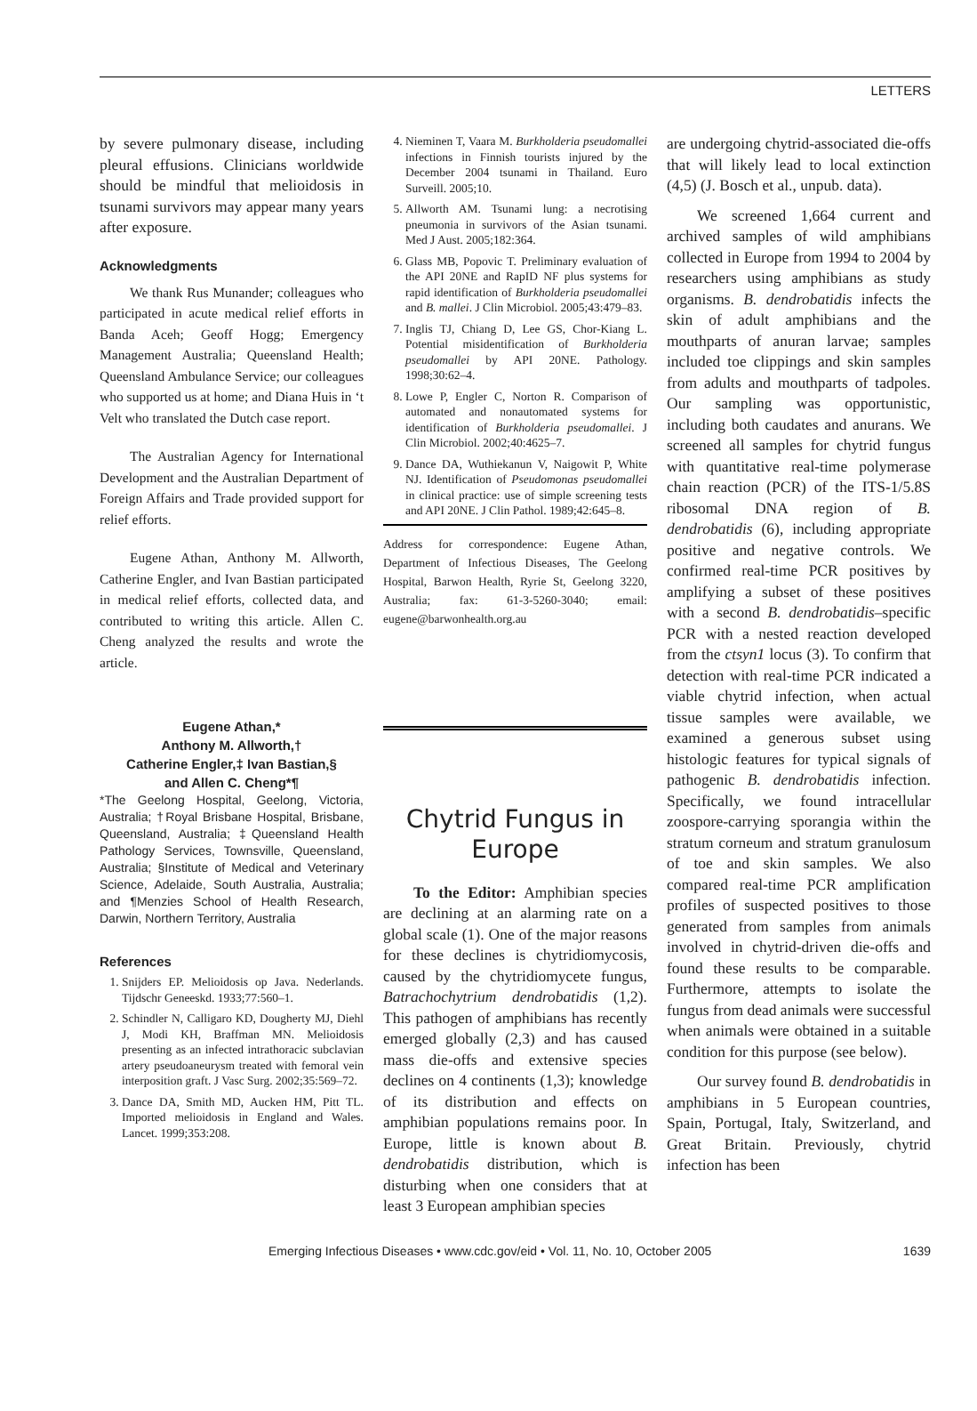LETTERS
by severe pulmonary disease, including pleural effusions. Clinicians worldwide should be mindful that melioidosis in tsunami survivors may appear many years after exposure.
Acknowledgments
We thank Rus Munander; colleagues who participated in acute medical relief efforts in Banda Aceh; Geoff Hogg; Emergency Management Australia; Queensland Health; Queensland Ambulance Service; our colleagues who supported us at home; and Diana Huis in ‘t Velt who translated the Dutch case report.
The Australian Agency for International Development and the Australian Department of Foreign Affairs and Trade provided support for relief efforts.
Eugene Athan, Anthony M. Allworth, Catherine Engler, and Ivan Bastian participated in medical relief efforts, collected data, and contributed to writing this article. Allen C. Cheng analyzed the results and wrote the article.
Eugene Athan,*
Anthony M. Allworth,†
Catherine Engler,‡ Ivan Bastian,§
and Allen C. Cheng*¶
*The Geelong Hospital, Geelong, Victoria, Australia; †Royal Brisbane Hospital, Brisbane, Queensland, Australia; ‡Queensland Health Pathology Services, Townsville, Queensland, Australia; §Institute of Medical and Veterinary Science, Adelaide, South Australia, Australia; and ¶Menzies School of Health Research, Darwin, Northern Territory, Australia
References
1. Snijders EP. Melioidosis op Java. Nederlands. Tijdschr Geneeskd. 1933;77:560–1.
2. Schindler N, Calligaro KD, Dougherty MJ, Diehl J, Modi KH, Braffman MN. Melioidosis presenting as an infected intrathoracic subclavian artery pseudoaneurysm treated with femoral vein interposition graft. J Vasc Surg. 2002;35:569–72.
3. Dance DA, Smith MD, Aucken HM, Pitt TL. Imported melioidosis in England and Wales. Lancet. 1999;353:208.
4. Nieminen T, Vaara M. Burkholderia pseudomallei infections in Finnish tourists injured by the December 2004 tsunami in Thailand. Euro Surveill. 2005;10.
5. Allworth AM. Tsunami lung: a necrotising pneumonia in survivors of the Asian tsunami. Med J Aust. 2005;182:364.
6. Glass MB, Popovic T. Preliminary evaluation of the API 20NE and RapID NF plus systems for rapid identification of Burkholderia pseudomallei and B. mallei. J Clin Microbiol. 2005;43:479–83.
7. Inglis TJ, Chiang D, Lee GS, Chor-Kiang L. Potential misidentification of Burkholderia pseudomallei by API 20NE. Pathology. 1998;30:62–4.
8. Lowe P, Engler C, Norton R. Comparison of automated and nonautomated systems for identification of Burkholderia pseudomallei. J Clin Microbiol. 2002;40:4625–7.
9. Dance DA, Wuthiekanun V, Naigowit P, White NJ. Identification of Pseudomonas pseudomallei in clinical practice: use of simple screening tests and API 20NE. J Clin Pathol. 1989;42:645–8.
Address for correspondence: Eugene Athan, Department of Infectious Diseases, The Geelong Hospital, Barwon Health, Ryrie St, Geelong 3220, Australia; fax: 61-3-5260-3040; email: eugene@barwonhealth.org.au
Chytrid Fungus in Europe
To the Editor: Amphibian species are declining at an alarming rate on a global scale (1). One of the major reasons for these declines is chytridiomycosis, caused by the chytridiomycete fungus, Batrachochytrium dendrobatidis (1,2). This pathogen of amphibians has recently emerged globally (2,3) and has caused mass die-offs and extensive species declines on 4 continents (1,3); knowledge of its distribution and effects on amphibian populations remains poor. In Europe, little is known about B. dendrobatidis distribution, which is disturbing when one considers that at least 3 European amphibian species
are undergoing chytrid-associated die-offs that will likely lead to local extinction (4,5) (J. Bosch et al., unpub. data).
We screened 1,664 current and archived samples of wild amphibians collected in Europe from 1994 to 2004 by researchers using amphibians as study organisms. B. dendrobatidis infects the skin of adult amphibians and the mouthparts of anuran larvae; samples included toe clippings and skin samples from adults and mouthparts of tadpoles. Our sampling was opportunistic, including both caudates and anurans. We screened all samples for chytrid fungus with quantitative real-time polymerase chain reaction (PCR) of the ITS-1/5.8S ribosomal DNA region of B. dendrobatidis (6), including appropriate positive and negative controls. We confirmed real-time PCR positives by amplifying a subset of these positives with a second B. dendrobatidis–specific PCR with a nested reaction developed from the ctsyn1 locus (3). To confirm that detection with real-time PCR indicated a viable chytrid infection, when actual tissue samples were available, we examined a generous subset using histologic features for typical signals of pathogenic B. dendrobatidis infection. Specifically, we found intracellular zoospore-carrying sporangia within the stratum corneum and stratum granulosum of toe and skin samples. We also compared real-time PCR amplification profiles of suspected positives to those generated from samples from animals involved in chytrid-driven die-offs and found these results to be comparable. Furthermore, attempts to isolate the fungus from dead animals were successful when animals were obtained in a suitable condition for this purpose (see below).
Our survey found B. dendrobatidis in amphibians in 5 European countries, Spain, Portugal, Italy, Switzerland, and Great Britain. Previously, chytrid infection has been
Emerging Infectious Diseases • www.cdc.gov/eid • Vol. 11, No. 10, October 2005 1639